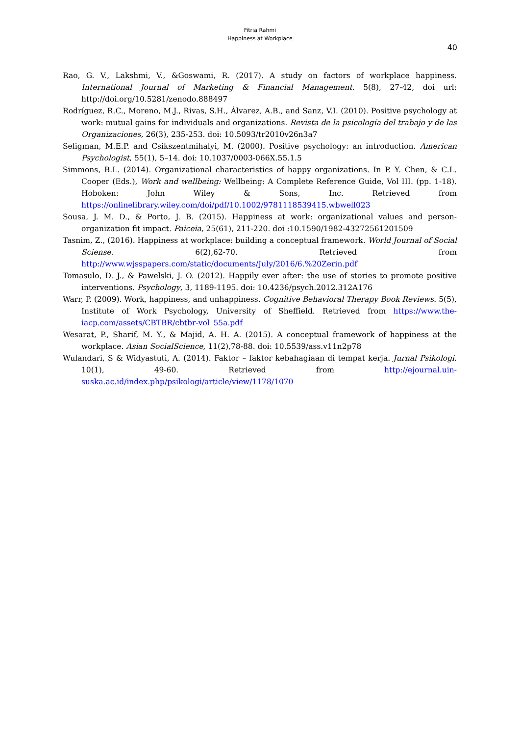Fitria Rahmi
Happiness at Workplace
40
Rao, G. V., Lakshmi, V., &Goswami, R. (2017). A study on factors of workplace happiness. International Journal of Marketing & Financial Management. 5(8), 27-42, doi url: http://doi.org/10.5281/zenodo.888497
Rodríguez, R.C., Moreno, M.J., Rivas, S.H., Álvarez, A.B., and Sanz, V.I. (2010). Positive psychology at work: mutual gains for individuals and organizations. Revista de la psicología del trabajo y de las Organizaciones, 26(3), 235-253. doi: 10.5093/tr2010v26n3a7
Seligman, M.E.P. and Csikszentmihalyi, M. (2000). Positive psychology: an introduction. American Psychologist, 55(1), 5–14. doi: 10.1037/0003-066X.55.1.5
Simmons, B.L. (2014). Organizational characteristics of happy organizations. In P. Y. Chen, & C.L. Cooper (Eds.), Work and wellbeing: Wellbeing: A Complete Reference Guide, Vol III. (pp. 1-18). Hoboken: John Wiley & Sons, Inc. Retrieved from https://onlinelibrary.wiley.com/doi/pdf/10.1002/9781118539415.wbwell023
Sousa, J. M. D., & Porto, J. B. (2015). Happiness at work: organizational values and person-organization fit impact. Paiceia, 25(61), 211-220. doi :10.1590/1982-43272561201509
Tasnim, Z., (2016). Happiness at workplace: building a conceptual framework. World Journal of Social Sciense. 6(2),62-70. Retrieved from http://www.wjsspapers.com/static/documents/July/2016/6.%20Zerin.pdf
Tomasulo, D. J., & Pawelski, J. O. (2012). Happily ever after: the use of stories to promote positive interventions. Psychology, 3, 1189-1195. doi: 10.4236/psych.2012.312A176
Warr, P. (2009). Work, happiness, and unhappiness. Cognitive Behavioral Therapy Book Reviews. 5(5), Institute of Work Psychology, University of Sheffield. Retrieved from https://www.the-iacp.com/assets/CBTBR/cbtbr-vol_55a.pdf
Wesarat, P., Sharif, M. Y., & Majid, A. H. A. (2015). A conceptual framework of happiness at the workplace. Asian SocialScience, 11(2),78-88. doi: 10.5539/ass.v11n2p78
Wulandari, S & Widyastuti, A. (2014). Faktor – faktor kebahagiaan di tempat kerja. Jurnal Psikologi. 10(1), 49-60. Retrieved from http://ejournal.uin-suska.ac.id/index.php/psikologi/article/view/1178/1070